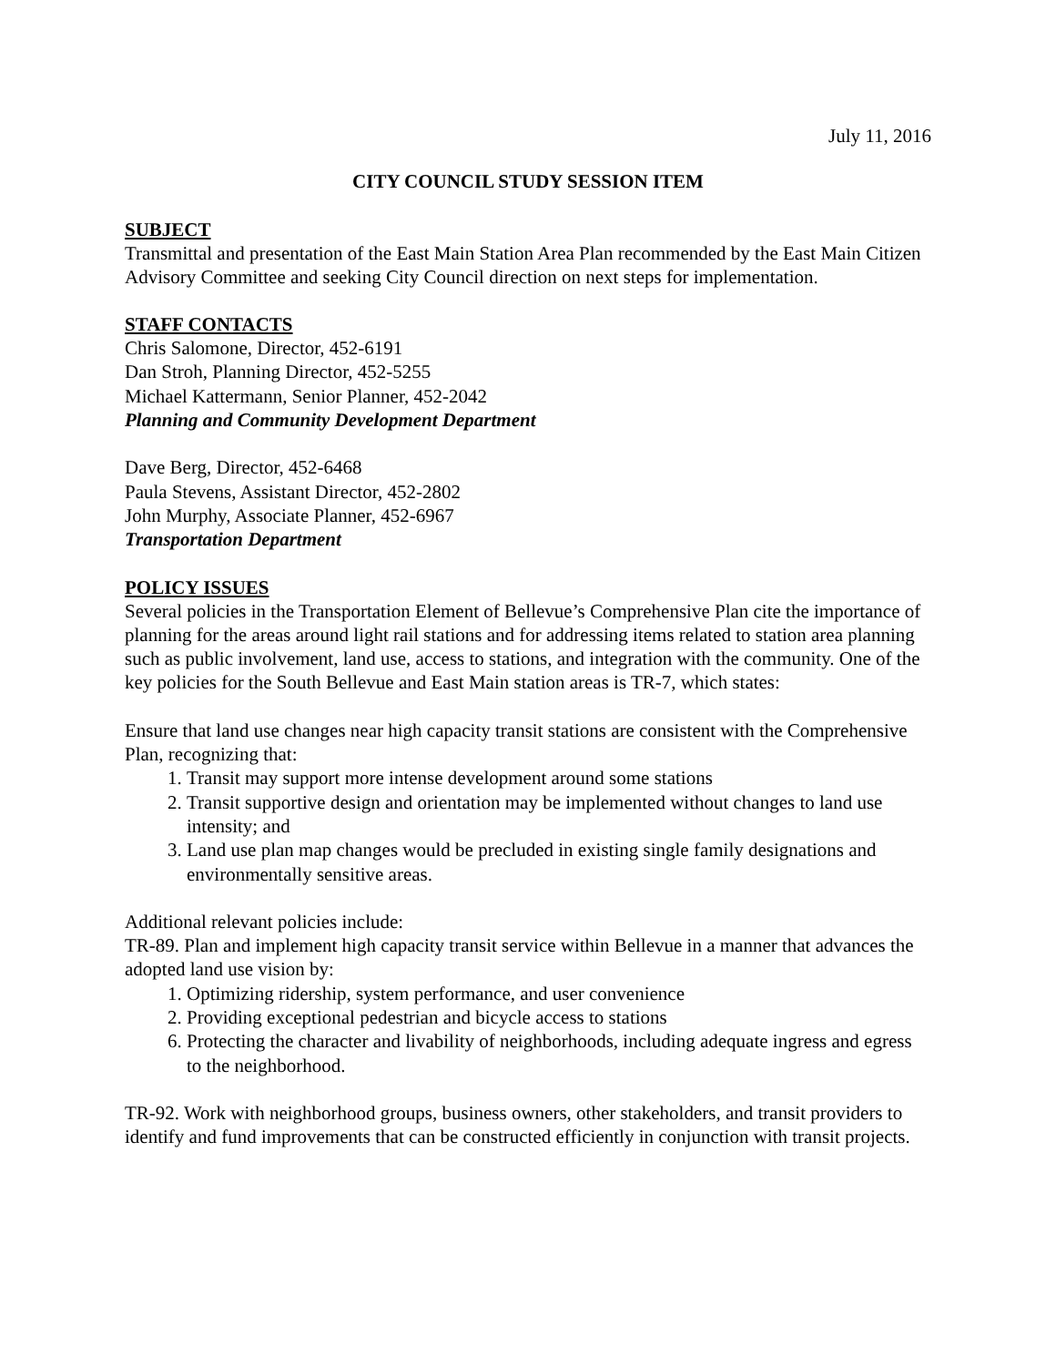July 11, 2016
CITY COUNCIL STUDY SESSION ITEM
SUBJECT
Transmittal and presentation of the East Main Station Area Plan recommended by the East Main Citizen Advisory Committee and seeking City Council direction on next steps for implementation.
STAFF CONTACTS
Chris Salomone, Director, 452-6191
Dan Stroh, Planning Director, 452-5255
Michael Kattermann, Senior Planner, 452-2042
Planning and Community Development Department
Dave Berg, Director, 452-6468
Paula Stevens, Assistant Director, 452-2802
John Murphy, Associate Planner, 452-6967
Transportation Department
POLICY ISSUES
Several policies in the Transportation Element of Bellevue’s Comprehensive Plan cite the importance of planning for the areas around light rail stations and for addressing items related to station area planning such as public involvement, land use, access to stations, and integration with the community. One of the key policies for the South Bellevue and East Main station areas is TR-7, which states:
Ensure that land use changes near high capacity transit stations are consistent with the Comprehensive Plan, recognizing that:
1. Transit may support more intense development around some stations
2. Transit supportive design and orientation may be implemented without changes to land use intensity; and
3. Land use plan map changes would be precluded in existing single family designations and environmentally sensitive areas.
Additional relevant policies include:
TR-89. Plan and implement high capacity transit service within Bellevue in a manner that advances the adopted land use vision by:
1. Optimizing ridership, system performance, and user convenience
2. Providing exceptional pedestrian and bicycle access to stations
6. Protecting the character and livability of neighborhoods, including adequate ingress and egress to the neighborhood.
TR-92. Work with neighborhood groups, business owners, other stakeholders, and transit providers to identify and fund improvements that can be constructed efficiently in conjunction with transit projects.